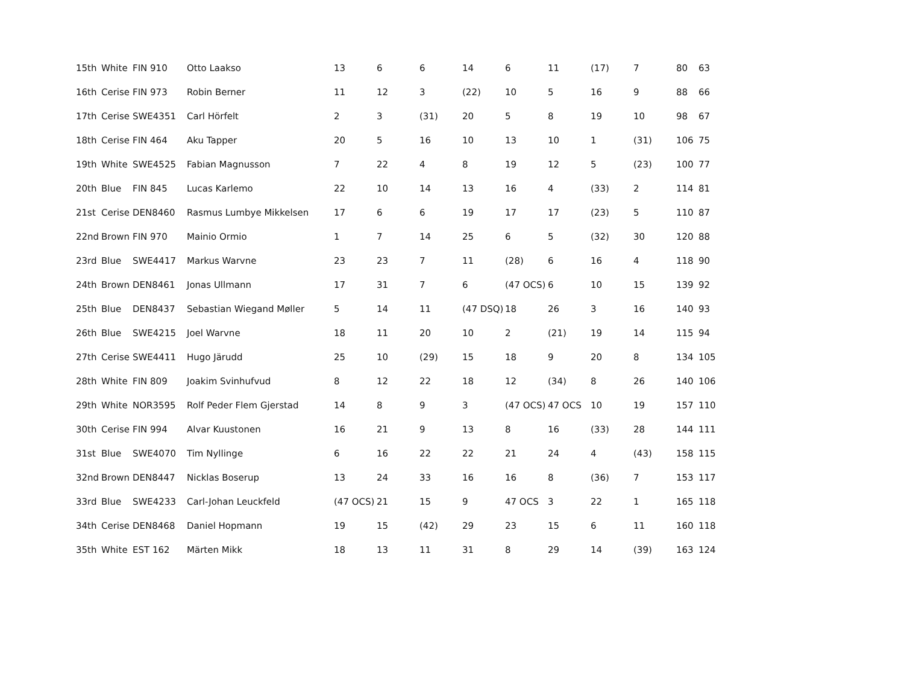| 15th | White | FIN 910 | Otto Laakso | 13 | 6 | 6 | 14 | 6 | 11 | (17) | 7 | 80 | 63 |
| 16th | Cerise | FIN 973 | Robin Berner | 11 | 12 | 3 | (22) | 10 | 5 | 16 | 9 | 88 | 66 |
| 17th | Cerise | SWE4351 | Carl Hörfelt | 2 | 3 | (31) | 20 | 5 | 8 | 19 | 10 | 98 | 67 |
| 18th | Cerise | FIN 464 | Aku Tapper | 20 | 5 | 16 | 10 | 13 | 10 | 1 | (31) | 106 | 75 |
| 19th | White | SWE4525 | Fabian Magnusson | 7 | 22 | 4 | 8 | 19 | 12 | 5 | (23) | 100 | 77 |
| 20th | Blue | FIN 845 | Lucas Karlemo | 22 | 10 | 14 | 13 | 16 | 4 | (33) | 2 | 114 | 81 |
| 21st | Cerise | DEN8460 | Rasmus Lumbye Mikkelsen | 17 | 6 | 6 | 19 | 17 | 17 | (23) | 5 | 110 | 87 |
| 22nd | Brown | FIN 970 | Mainio Ormio | 1 | 7 | 14 | 25 | 6 | 5 | (32) | 30 | 120 | 88 |
| 23rd | Blue | SWE4417 | Markus Warvne | 23 | 23 | 7 | 11 | (28) | 6 | 16 | 4 | 118 | 90 |
| 24th | Brown | DEN8461 | Jonas Ullmann | 17 | 31 | 7 | 6 | (47 OCS) | 6 | 10 | 15 | 139 | 92 |
| 25th | Blue | DEN8437 | Sebastian Wiegand Møller | 5 | 14 | 11 | (47 DSQ) | 18 | 26 | 3 | 16 | 140 | 93 |
| 26th | Blue | SWE4215 | Joel Warvne | 18 | 11 | 20 | 10 | 2 | (21) | 19 | 14 | 115 | 94 |
| 27th | Cerise | SWE4411 | Hugo Järudd | 25 | 10 | (29) | 15 | 18 | 9 | 20 | 8 | 134 | 105 |
| 28th | White | FIN 809 | Joakim Svinhufvud | 8 | 12 | 22 | 18 | 12 | (34) | 8 | 26 | 140 | 106 |
| 29th | White | NOR3595 | Rolf Peder Flem Gjerstad | 14 | 8 | 9 | 3 | (47 OCS) | 47 OCS | 10 | 19 | 157 | 110 |
| 30th | Cerise | FIN 994 | Alvar Kuustonen | 16 | 21 | 9 | 13 | 8 | 16 | (33) | 28 | 144 | 111 |
| 31st | Blue | SWE4070 | Tim Nyllinge | 6 | 16 | 22 | 22 | 21 | 24 | 4 | (43) | 158 | 115 |
| 32nd | Brown | DEN8447 | Nicklas Boserup | 13 | 24 | 33 | 16 | 16 | 8 | (36) | 7 | 153 | 117 |
| 33rd | Blue | SWE4233 | Carl-Johan Leuckfeld | (47 OCS) | 21 | 15 | 9 | 47 OCS | 3 | 22 | 1 | 165 | 118 |
| 34th | Cerise | DEN8468 | Daniel Hopmann | 19 | 15 | (42) | 29 | 23 | 15 | 6 | 11 | 160 | 118 |
| 35th | White | EST 162 | Märten Mikk | 18 | 13 | 11 | 31 | 8 | 29 | 14 | (39) | 163 | 124 |